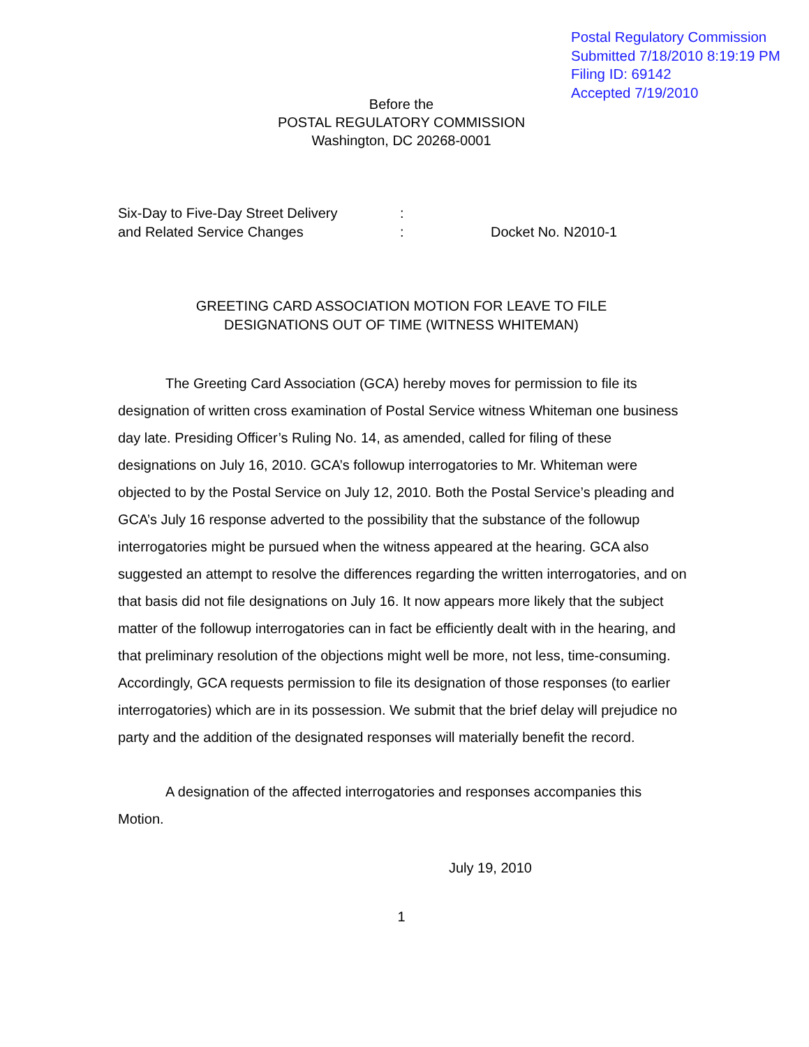Postal Regulatory Commission
Submitted 7/18/2010 8:19:19 PM
Filing ID: 69142
Accepted 7/19/2010
Before the
POSTAL REGULATORY COMMISSION
Washington, DC 20268-0001
Six-Day to Five-Day Street Delivery:
and Related Service Changes: Docket No. N2010-1
GREETING CARD ASSOCIATION MOTION FOR LEAVE TO FILE
DESIGNATIONS OUT OF TIME (WITNESS WHITEMAN)
The Greeting Card Association (GCA) hereby moves for permission to file its designation of written cross examination of Postal Service witness Whiteman one business day late. Presiding Officer’s Ruling No. 14, as amended, called for filing of these designations on July 16, 2010. GCA’s followup interrogatories to Mr. Whiteman were objected to by the Postal Service on July 12, 2010. Both the Postal Service’s pleading and GCA’s July 16 response adverted to the possibility that the substance of the followup interrogatories might be pursued when the witness appeared at the hearing. GCA also suggested an attempt to resolve the differences regarding the written interrogatories, and on that basis did not file designations on July 16. It now appears more likely that the subject matter of the followup interrogatories can in fact be efficiently dealt with in the hearing, and that preliminary resolution of the objections might well be more, not less, time-consuming. Accordingly, GCA requests permission to file its designation of those responses (to earlier interrogatories) which are in its possession. We submit that the brief delay will prejudice no party and the addition of the designated responses will materially benefit the record.
A designation of the affected interrogatories and responses accompanies this Motion.
July 19, 2010
1